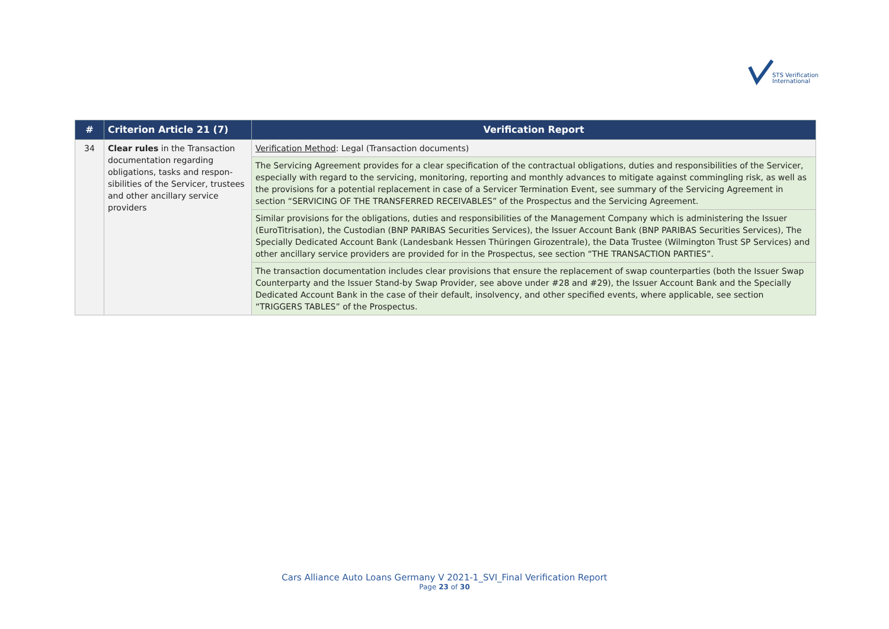STS Verification
International
| # | Criterion Article 21 (7) | Verification Report |
| --- | --- | --- |
| 34 | Clear rules in the Transaction documentation regarding obligations, tasks and respon-sibilities of the Servicer, trustees and other ancillary service providers | Verification Method : Legal (Transaction documents) |
| | | The Servicing Agreement provides for a clear specification of the contractual obligations, duties and responsibilities of the Servicer, especially with regard to the servicing, monitoring, reporting and monthly advances to mitigate against commingling risk, as well as the provisions for a potential replacement in case of a Servicer Termination Event, see summary of the Servicing Agreement in section “SERVICING OF THE TRANSFERRED RECEIVABLES” of the Prospectus and the Servicing Agreement. |
| | | Similar provisions for the obligations, duties and responsibilities of the Management Company which is administering the Issuer (EuroTitrisation), the Custodian (BNP PARIBAS Securities Services), the Issuer Account Bank (BNP PARIBAS Securities Services), The Specially Dedicated Account Bank (Landesbank Hessen Thüringen Girozentrale), the Data Trustee (Wilmington Trust SP Services) and other ancillary service providers are provided for in the Prospectus, see section “THE TRANSACTION PARTIES”. |
| | | The transaction documentation includes clear provisions that ensure the replacement of swap counterparties (both the Issuer Swap Counterparty and the Issuer Stand-by Swap Provider, see above under #28 and #29), the Issuer Account Bank and the Specially Dedicated Account Bank in the case of their default, insolvency, and other specified events, where applicable, see section “TRIGGERS TABLES” of the Prospectus. |
Cars Alliance Auto Loans Germany V 2021-1_SVI_Final Verification Report
Page 23 of 30